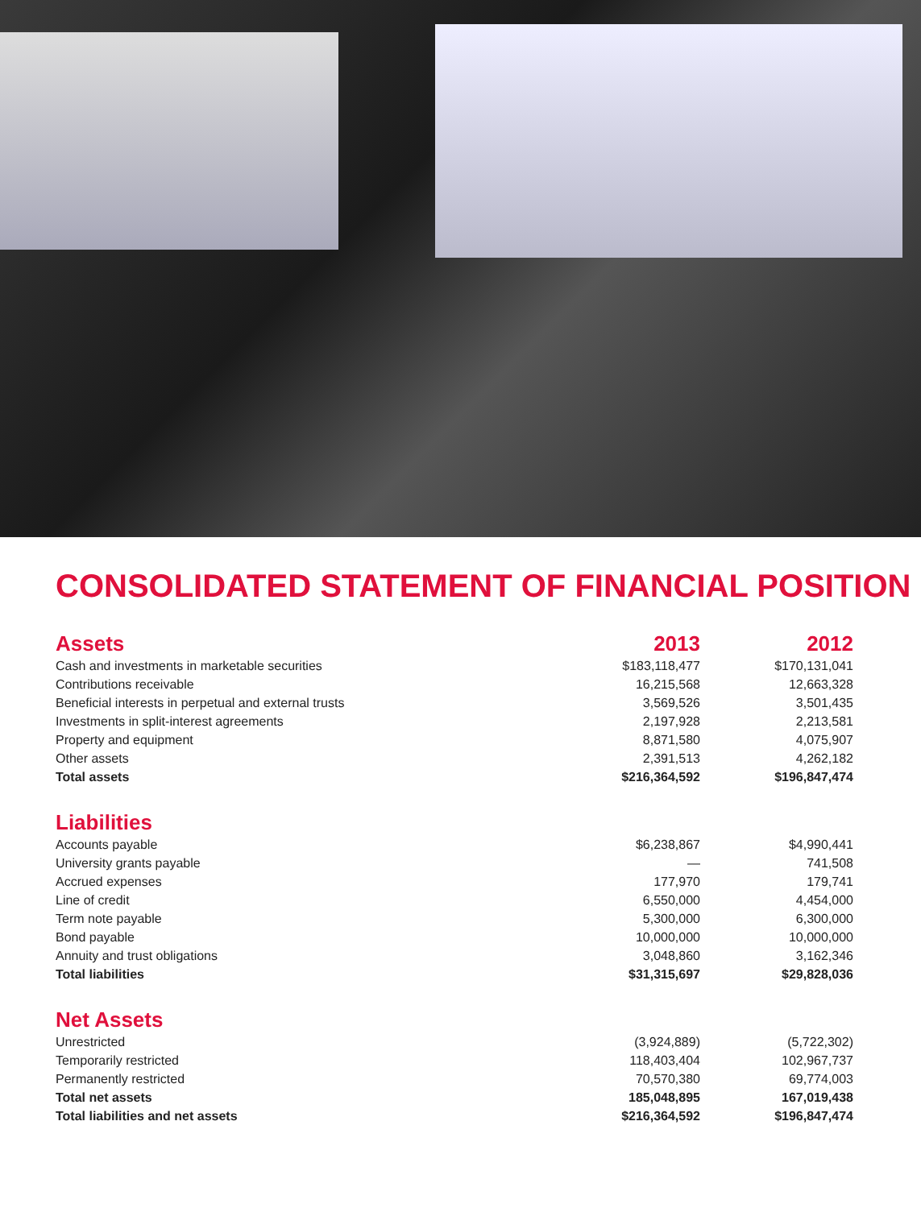CONSOLIDATED STATEMENT OF FINANCIAL POSITION
| Assets | 2013 | 2012 |
| --- | --- | --- |
| Cash and investments in marketable securities | $183,118,477 | $170,131,041 |
| Contributions receivable | 16,215,568 | 12,663,328 |
| Beneficial interests in perpetual and external trusts | 3,569,526 | 3,501,435 |
| Investments in split-interest agreements | 2,197,928 | 2,213,581 |
| Property and equipment | 8,871,580 | 4,075,907 |
| Other assets | 2,391,513 | 4,262,182 |
| Total assets | $216,364,592 | $196,847,474 |
| Liabilities | | |
| Accounts payable | $6,238,867 | $4,990,441 |
| University grants payable | — | 741,508 |
| Accrued expenses | 177,970 | 179,741 |
| Line of credit | 6,550,000 | 4,454,000 |
| Term note payable | 5,300,000 | 6,300,000 |
| Bond payable | 10,000,000 | 10,000,000 |
| Annuity and trust obligations | 3,048,860 | 3,162,346 |
| Total liabilities | $31,315,697 | $29,828,036 |
| Net Assets | | |
| Unrestricted | (3,924,889) | (5,722,302) |
| Temporarily restricted | 118,403,404 | 102,967,737 |
| Permanently restricted | 70,570,380 | 69,774,003 |
| Total net assets | 185,048,895 | 167,019,438 |
| Total liabilities and net assets | $216,364,592 | $196,847,474 |